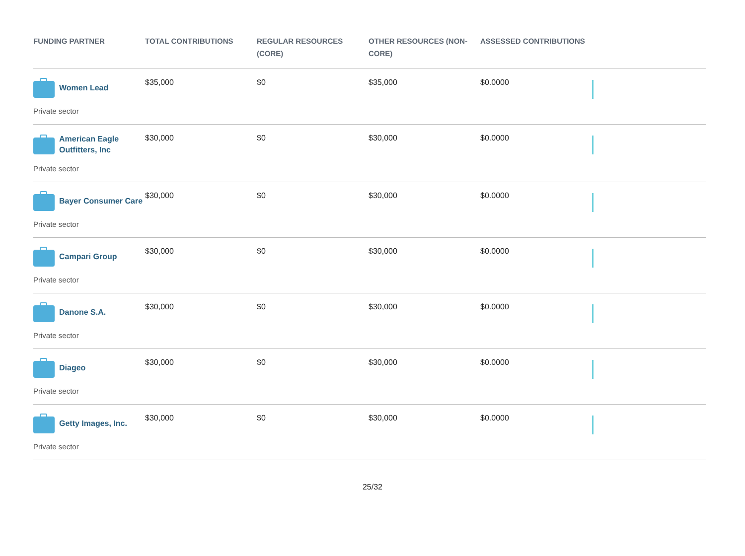| FUNDING PARTNER | TOTAL CONTRIBUTIONS | REGULAR RESOURCES (CORE) | OTHER RESOURCES (NON-CORE) | ASSESSED CONTRIBUTIONS | |
| --- | --- | --- | --- | --- | --- |
| Women Lead Private sector | $35,000 | $0 | $35,000 | $0.0000 | |
| American Eagle Outfitters, Inc Private sector | $30,000 | $0 | $30,000 | $0.0000 | |
| Bayer Consumer Care Private sector | $30,000 | $0 | $30,000 | $0.0000 | |
| Campari Group Private sector | $30,000 | $0 | $30,000 | $0.0000 | |
| Danone S.A. Private sector | $30,000 | $0 | $30,000 | $0.0000 | |
| Diageo Private sector | $30,000 | $0 | $30,000 | $0.0000 | |
| Getty Images, Inc. Private sector | $30,000 | $0 | $30,000 | $0.0000 | |
25/32